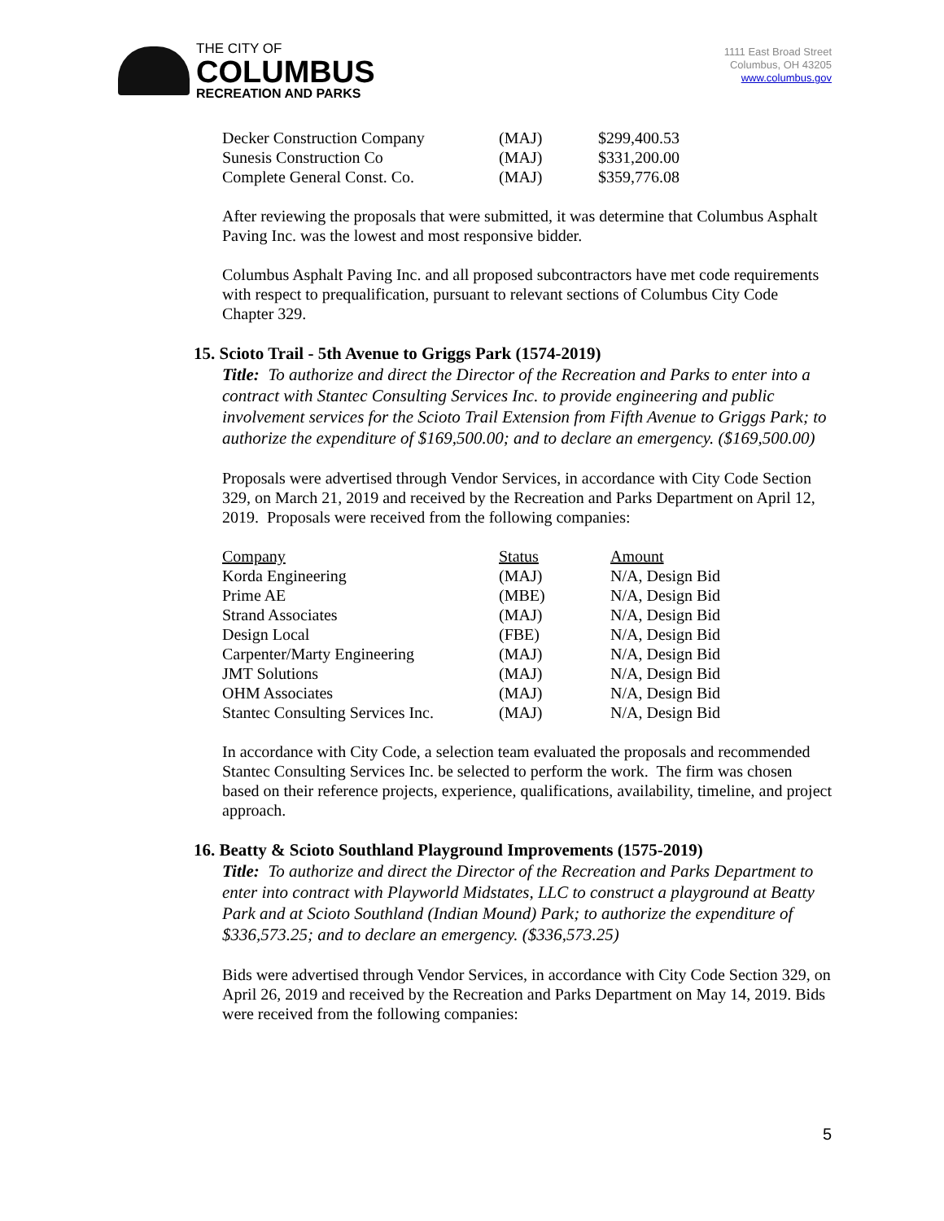THE CITY OF
COLUMBUS
RECREATION AND PARKS
1111 East Broad Street
Columbus, OH 43205
www.columbus.gov
| Decker Construction Company | (MAJ) | $299,400.53 |
| Sunesis Construction Co | (MAJ) | $331,200.00 |
| Complete General Const. Co. | (MAJ) | $359,776.08 |
After reviewing the proposals that were submitted, it was determine that Columbus Asphalt Paving Inc. was the lowest and most responsive bidder.
Columbus Asphalt Paving Inc. and all proposed subcontractors have met code requirements with respect to prequalification, pursuant to relevant sections of Columbus City Code Chapter 329.
15. Scioto Trail - 5th Avenue to Griggs Park (1574-2019)
Title: To authorize and direct the Director of the Recreation and Parks to enter into a contract with Stantec Consulting Services Inc. to provide engineering and public involvement services for the Scioto Trail Extension from Fifth Avenue to Griggs Park; to authorize the expenditure of $169,500.00; and to declare an emergency. ($169,500.00)
Proposals were advertised through Vendor Services, in accordance with City Code Section 329, on March 21, 2019 and received by the Recreation and Parks Department on April 12, 2019. Proposals were received from the following companies:
| Company | Status | Amount |
| --- | --- | --- |
| Korda Engineering | (MAJ) | N/A, Design Bid |
| Prime AE | (MBE) | N/A, Design Bid |
| Strand Associates | (MAJ) | N/A, Design Bid |
| Design Local | (FBE) | N/A, Design Bid |
| Carpenter/Marty Engineering | (MAJ) | N/A, Design Bid |
| JMT Solutions | (MAJ) | N/A, Design Bid |
| OHM Associates | (MAJ) | N/A, Design Bid |
| Stantec Consulting Services Inc. | (MAJ) | N/A, Design Bid |
In accordance with City Code, a selection team evaluated the proposals and recommended Stantec Consulting Services Inc. be selected to perform the work. The firm was chosen based on their reference projects, experience, qualifications, availability, timeline, and project approach.
16. Beatty & Scioto Southland Playground Improvements (1575-2019)
Title: To authorize and direct the Director of the Recreation and Parks Department to enter into contract with Playworld Midstates, LLC to construct a playground at Beatty Park and at Scioto Southland (Indian Mound) Park; to authorize the expenditure of $336,573.25; and to declare an emergency. ($336,573.25)
Bids were advertised through Vendor Services, in accordance with City Code Section 329, on April 26, 2019 and received by the Recreation and Parks Department on May 14, 2019. Bids were received from the following companies:
5